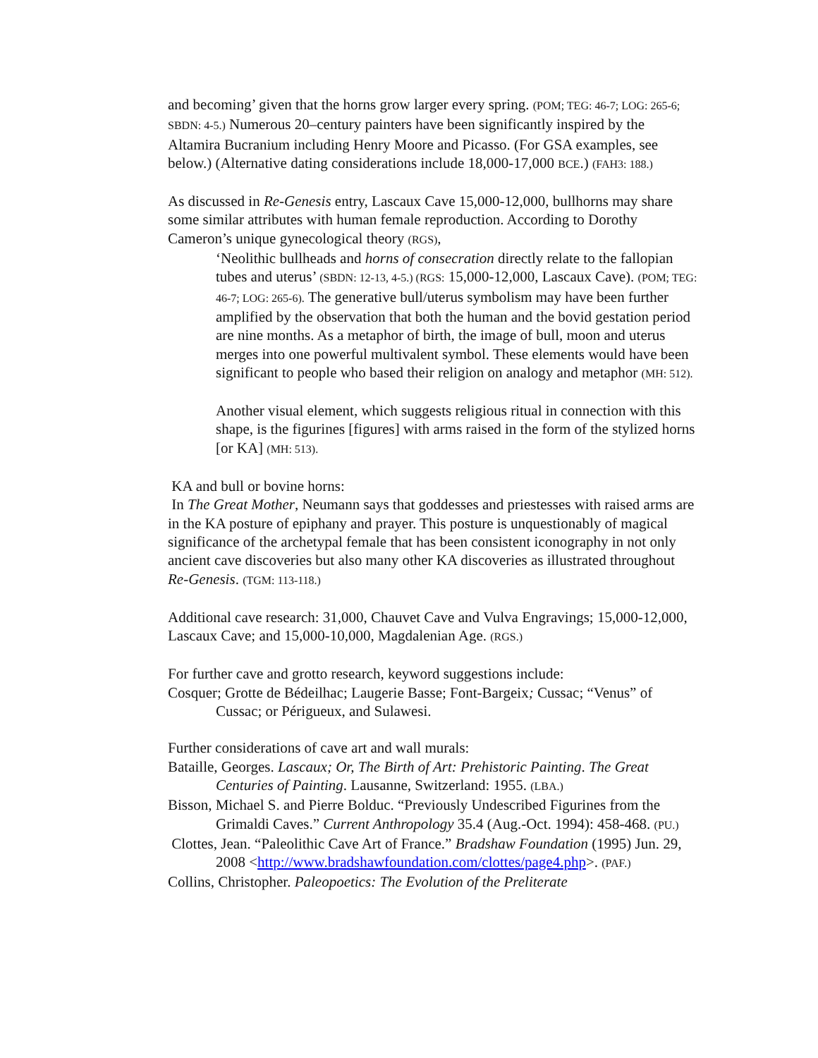and becoming’ given that the horns grow larger every spring. (POM; TEG: 46-7; LOG: 265-6; SBDN: 4-5.) Numerous 20–century painters have been significantly inspired by the Altamira Bucranium including Henry Moore and Picasso. (For GSA examples, see below.) (Alternative dating considerations include 18,000-17,000 BCE.) (FAH3: 188.)
As discussed in Re-Genesis entry, Lascaux Cave 15,000-12,000, bullhorns may share some similar attributes with human female reproduction. According to Dorothy Cameron’s unique gynecological theory (RGS),
‘Neolithic bullheads and horns of consecration directly relate to the fallopian tubes and uterus’ (SBDN: 12-13, 4-5.) (RGS: 15,000-12,000, Lascaux Cave). (POM; TEG: 46-7; LOG: 265-6). The generative bull/uterus symbolism may have been further amplified by the observation that both the human and the bovid gestation period are nine months. As a metaphor of birth, the image of bull, moon and uterus merges into one powerful multivalent symbol. These elements would have been significant to people who based their religion on analogy and metaphor (MH: 512).
Another visual element, which suggests religious ritual in connection with this shape, is the figurines [figures] with arms raised in the form of the stylized horns [or KA] (MH: 513).
KA and bull or bovine horns:
In The Great Mother, Neumann says that goddesses and priestesses with raised arms are in the KA posture of epiphany and prayer. This posture is unquestionably of magical significance of the archetypal female that has been consistent iconography in not only ancient cave discoveries but also many other KA discoveries as illustrated throughout Re-Genesis. (TGM: 113-118.)
Additional cave research: 31,000, Chauvet Cave and Vulva Engravings; 15,000-12,000, Lascaux Cave; and 15,000-10,000, Magdalenian Age. (RGS.)
For further cave and grotto research, keyword suggestions include:
Cosquer; Grotte de Bédeilhac; Laugerie Basse; Font-Bargeix; Cussac; “Venus” of Cussac; or Périgueux, and Sulawesi.
Further considerations of cave art and wall murals:
Bataille, Georges. Lascaux; Or, The Birth of Art: Prehistoric Painting. The Great Centuries of Painting. Lausanne, Switzerland: 1955. (LBA.)
Bisson, Michael S. and Pierre Bolduc. “Previously Undescribed Figurines from the Grimaldi Caves.” Current Anthropology 35.4 (Aug.-Oct. 1994): 458-468. (PU.)
Clottes, Jean. “Paleolithic Cave Art of France.” Bradshaw Foundation (1995) Jun. 29, 2008 <http://www.bradshawfoundation.com/clottes/page4.php>. (PAF.)
Collins, Christopher. Paleopoetics: The Evolution of the Preliterate